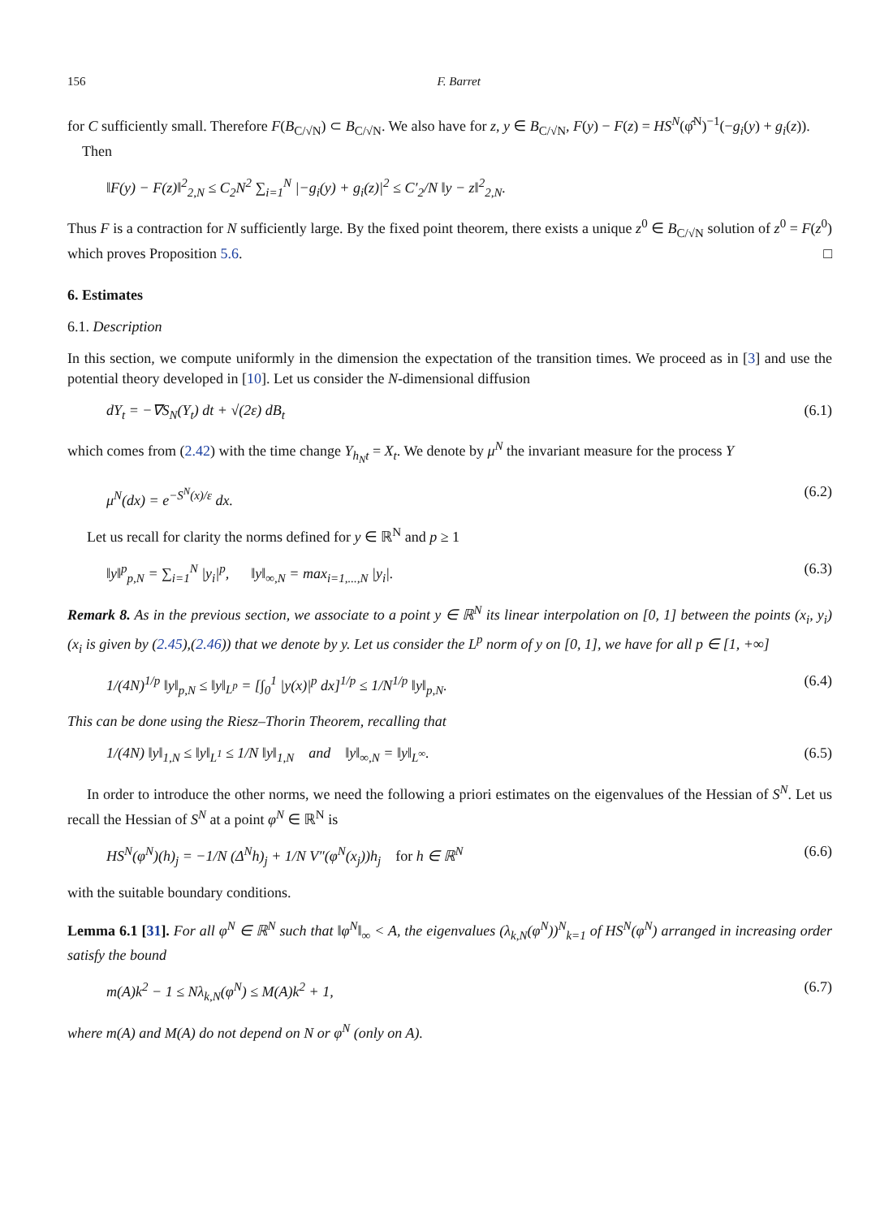156 F. Barret
for C sufficiently small. Therefore F(B<sub>C/√N</sub>) ⊂ B<sub>C/√N</sub>. We also have for z, y ∈ B<sub>C/√N</sub>, F(y) − F(z) = HS<sup>N</sup>(φ̂<sup>N</sup>)<sup>−1</sup>(−g<sub>i</sub>(y) + g<sub>i</sub>(z)).
Then
‖F(y) − F(z)‖<sup>2</sup><sub>2,N</sub> ≤ C<sub>2</sub>N<sup>2</sup> ∑<sub>i=1</sub><sup>N</sup> |−g<sub>i</sub>(y) + g<sub>i</sub>(z)|<sup>2</sup> ≤ C′<sub>2</sub>/N ‖y − z‖<sup>2</sup><sub>2,N</sub>.
Thus F is a contraction for N sufficiently large. By the fixed point theorem, there exists a unique z<sup>0</sup> ∈ B<sub>C/√N</sub> solution of z<sup>0</sup> = F(z<sup>0</sup>) which proves Proposition 5.6. □
6. Estimates
6.1. Description
In this section, we compute uniformly in the dimension the expectation of the transition times. We proceed as in [3] and use the potential theory developed in [10]. Let us consider the N-dimensional diffusion
dY<sub>t</sub> = −∇S<sub>N</sub>(Y<sub>t</sub>) dt + √(2ε) dB<sub>t</sub> (6.1)
which comes from (2.42) with the time change Y<sub>h<sub>N</sub>t</sub> = X<sub>t</sub>. We denote by μ<sup>N</sup> the invariant measure for the process Y
μ<sup>N</sup>(dx) = e<sup>−S<sup>N</sup>(x)/ε</sup> dx. (6.2)
Let us recall for clarity the norms defined for y ∈ ℝ<sup>N</sup> and p ≥ 1
‖y‖<sup>p</sup><sub>p,N</sub> = ∑<sub>i=1</sub><sup>N</sup> |y<sub>i</sub>|<sup>p</sup>, ‖y‖<sub>∞,N</sub> = max<sub>i=1,...,N</sub> |y<sub>i</sub>|. (6.3)
Remark 8. As in the previous section, we associate to a point y ∈ ℝ<sup>N</sup> its linear interpolation on [0, 1] between the points (x<sub>i</sub>, y<sub>i</sub>) (x<sub>i</sub> is given by (2.45),(2.46)) that we denote by y. Let us consider the L<sup>p</sup> norm of y on [0, 1], we have for all p ∈ [1, +∞]
1/(4N)<sup>1/p</sup> ‖y‖<sub>p,N</sub> ≤ ‖y‖<sub>L<sup>p</sup></sub> = [∫<sub>0</sub><sup>1</sup> |y(x)|<sup>p</sup> dx]<sup>1/p</sup> ≤ 1/N<sup>1/p</sup> ‖y‖<sub>p,N</sub>. (6.4)
This can be done using the Riesz–Thorin Theorem, recalling that
1/(4N) ‖y‖<sub>1,N</sub> ≤ ‖y‖<sub>L<sup>1</sup></sub> ≤ 1/N ‖y‖<sub>1,N</sub> and ‖y‖<sub>∞,N</sub> = ‖y‖<sub>L<sup>∞</sup></sub>. (6.5)
In order to introduce the other norms, we need the following a priori estimates on the eigenvalues of the Hessian of S<sup>N</sup>. Let us recall the Hessian of S<sup>N</sup> at a point φ<sup>N</sup> ∈ ℝ<sup>N</sup> is
HS<sup>N</sup>(φ<sup>N</sup>)(h)<sub>j</sub> = −1/N (Δ<sup>N</sup>h)<sub>j</sub> + 1/N V″(φ<sup>N</sup>(x<sub>j</sub>))h<sub>j</sub> for h ∈ ℝ<sup>N</sup> (6.6)
with the suitable boundary conditions.
Lemma 6.1 [31]. For all φ<sup>N</sup> ∈ ℝ<sup>N</sup> such that ‖φ<sup>N</sup>‖<sub>∞</sub> < A, the eigenvalues (λ<sub>k,N</sub>(φ<sup>N</sup>))<sup>N</sup><sub>k=1</sub> of HS<sup>N</sup>(φ<sup>N</sup>) arranged in increasing order satisfy the bound
m(A)k<sup>2</sup> − 1 ≤ Nλ<sub>k,N</sub>(φ<sup>N</sup>) ≤ M(A)k<sup>2</sup> + 1, (6.7)
where m(A) and M(A) do not depend on N or φ<sup>N</sup> (only on A).